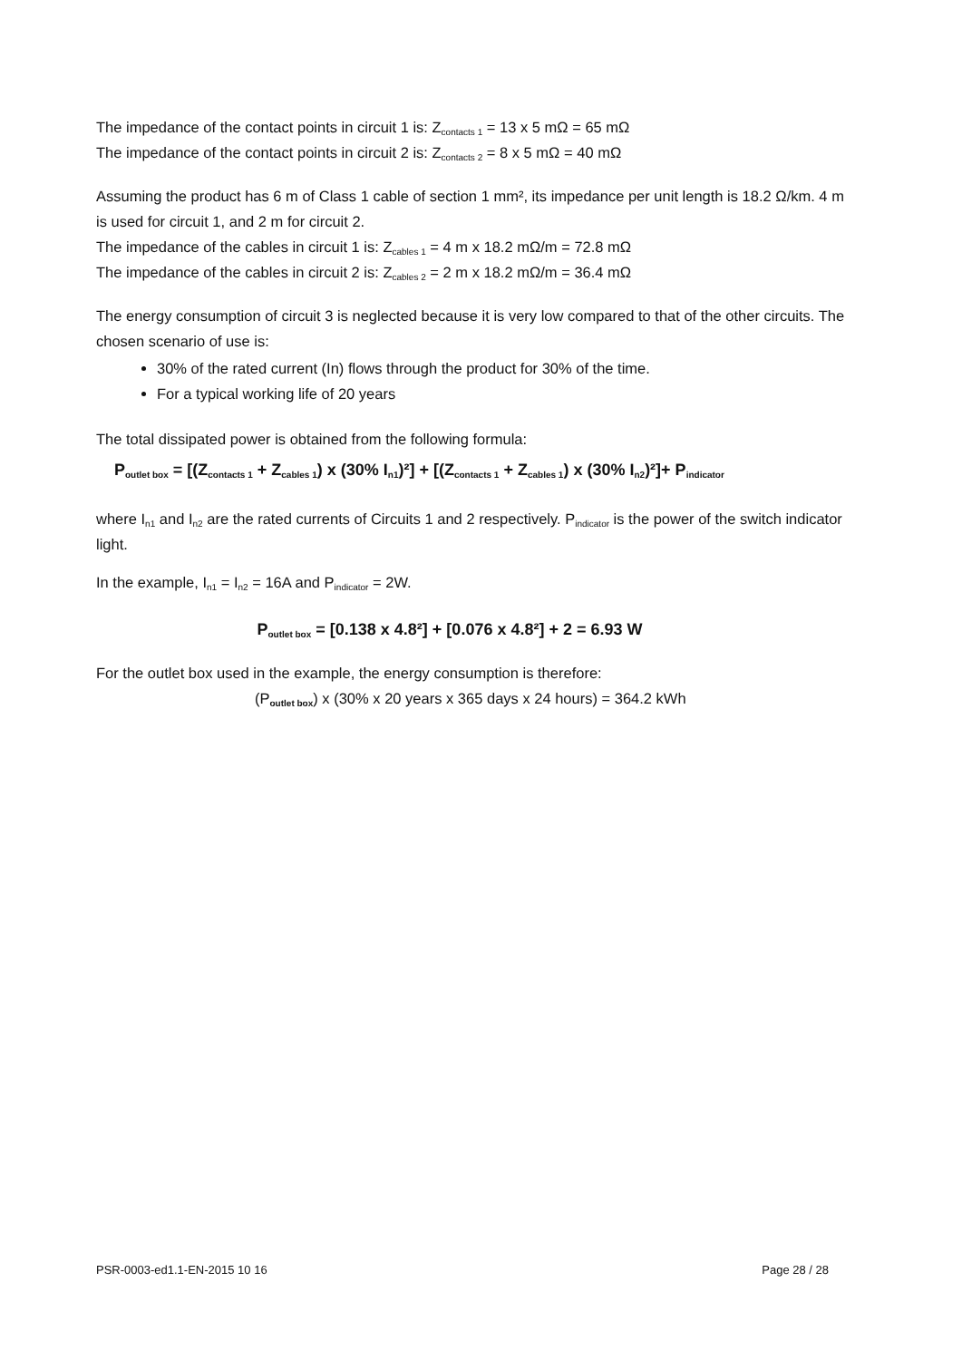The impedance of the contact points in circuit 1 is: Z<sub>contacts 1</sub> = 13 x 5 mΩ = 65 mΩ
The impedance of the contact points in circuit 2 is: Z<sub>contacts 2</sub> = 8 x 5 mΩ = 40 mΩ
Assuming the product has 6 m of Class 1 cable of section 1 mm², its impedance per unit length is 18.2 Ω/km. 4 m is used for circuit 1, and 2 m for circuit 2.
The impedance of the cables in circuit 1 is: Z<sub>cables 1</sub> = 4 m x 18.2 mΩ/m = 72.8 mΩ
The impedance of the cables in circuit 2 is: Z<sub>cables 2</sub> = 2 m x 18.2 mΩ/m = 36.4 mΩ
The energy consumption of circuit 3 is neglected because it is very low compared to that of the other circuits. The chosen scenario of use is:
30% of the rated current (In) flows through the product for 30% of the time.
For a typical working life of 20 years
The total dissipated power is obtained from the following formula:
P<sub>outlet box</sub> = [(Z<sub>contacts 1</sub> + Z<sub>cables 1</sub>) x (30% I<sub>n1</sub>)²] + [(Z<sub>contacts 1</sub> + Z<sub>cables 1</sub>) x (30% I<sub>n2</sub>)²]+ P<sub>indicator</sub>
where I<sub>n1</sub> and I<sub>n2</sub> are the rated currents of Circuits 1 and 2 respectively. P<sub>indicator</sub> is the power of the switch indicator light.
In the example, I<sub>n1</sub> = I<sub>n2</sub> = 16A and P<sub>indicator</sub> = 2W.
P<sub>outlet box</sub> = [0.138 x 4.8²] + [0.076 x 4.8²] + 2 = 6.93 W
For the outlet box used in the example, the energy consumption is therefore:
(P<sub>outlet box</sub>) x (30% x 20 years x 365 days x 24 hours) = 364.2 kWh
PSR-0003-ed1.1-EN-2015 10 16 Page 28 / 28